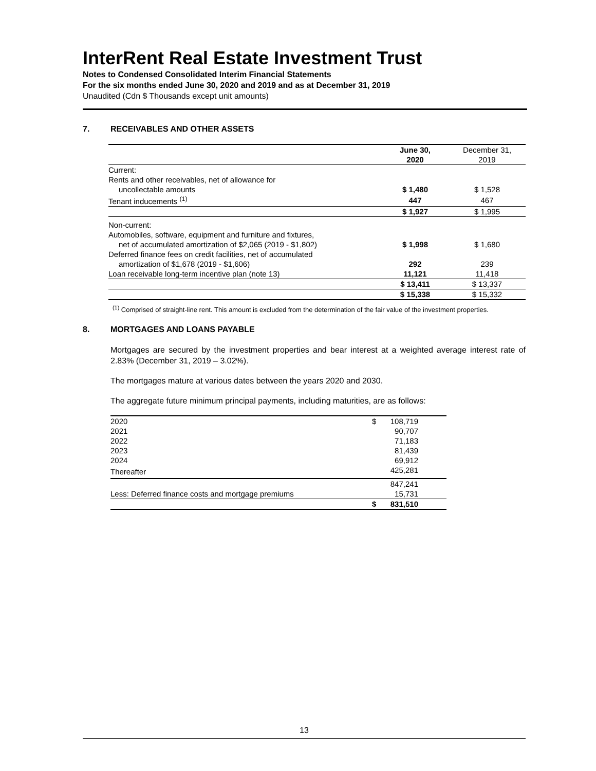InterRent Real Estate Investment Trust
Notes to Condensed Consolidated Interim Financial Statements
For the six months ended June 30, 2020 and 2019 and as at December 31, 2019
Unaudited (Cdn $ Thousands except unit amounts)
7. RECEIVABLES AND OTHER ASSETS
| | June 30, 2020 | December 31, 2019 |
| --- | --- | --- |
| Current: | | |
| Rents and other receivables, net of allowance for | | |
| uncollectable amounts | $ 1,480 | $ 1,528 |
| Tenant inducements <sup>(1)</sup> | 447 | 467 |
| | $ 1,927 | $ 1,995 |
| Non-current: | | |
| Automobiles, software, equipment and furniture and fixtures, | | |
| net of accumulated amortization of $2,065 (2019 - $1,802) | $ 1,998 | $ 1,680 |
| Deferred finance fees on credit facilities, net of accumulated | | |
| amortization of $1,678 (2019 - $1,606) | 292 | 239 |
| Loan receivable long-term incentive plan (note 13) | 11,121 | 11,418 |
| | $ 13,411 | $ 13,337 |
| | $ 15,338 | $ 15,332 |
<sup>(1)</sup> Comprised of straight-line rent. This amount is excluded from the determination of the fair value of the investment properties.
8. MORTGAGES AND LOANS PAYABLE
Mortgages are secured by the investment properties and bear interest at a weighted average interest rate of 2.83% (December 31, 2019 – 3.02%).
The mortgages mature at various dates between the years 2020 and 2030.
The aggregate future minimum principal payments, including maturities, are as follows:
| 2020 | $ | 108,719 |
| 2021 | | 90,707 |
| 2022 | | 71,183 |
| 2023 | | 81,439 |
| 2024 | | 69,912 |
| Thereafter | | 425,281 |
| | | 847,241 |
| Less: Deferred finance costs and mortgage premiums | | 15,731 |
| | $ | 831,510 |
13